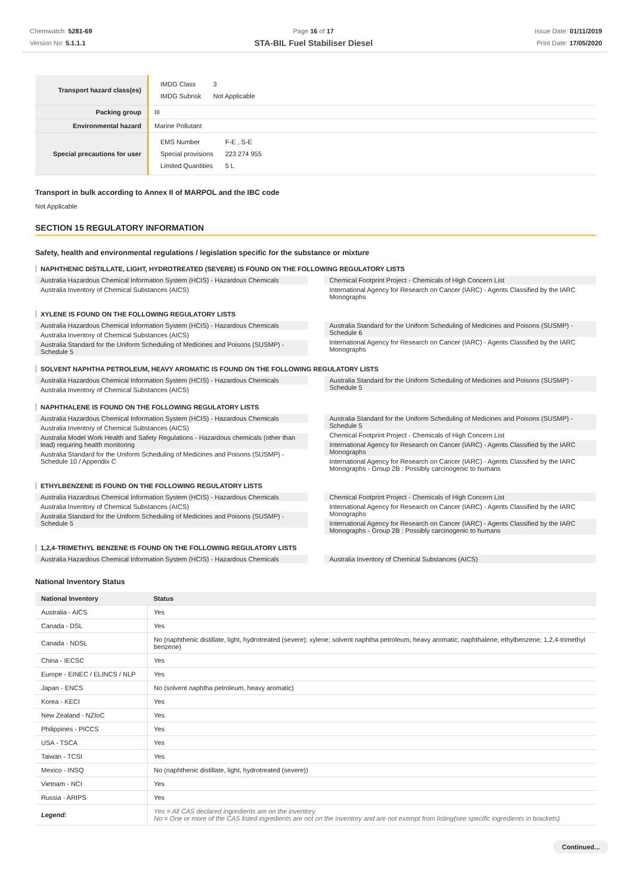Chemwatch: 5281-69
Version No: 5.1.1.1
Page 16 of 17
STA-BIL Fuel Stabiliser Diesel
Issue Date: 01/11/2019
Print Date: 17/05/2020
| Transport hazard class(es) | / IMDG Class / 3 / / IMDG Subrisk / Not Applicable / |
| Packing group | III |
| Environmental hazard | Marine Pollutant |
| Special precautions for user | / EMS Number / F-E , S-E / / Special provisions / 223 274 955 / / Limited Quantities / 5 L / |
Transport in bulk according to Annex II of MARPOL and the IBC code
Not Applicable
SECTION 15 REGULATORY INFORMATION
Safety, health and environmental regulations / legislation specific for the substance or mixture
NAPHTHENIC DISTILLATE, LIGHT, HYDROTREATED (SEVERE) IS FOUND ON THE FOLLOWING REGULATORY LISTS
Australia Hazardous Chemical Information System (HCIS) - Hazardous Chemicals
Australia Inventory of Chemical Substances (AICS)
Chemical Footprint Project - Chemicals of High Concern List
International Agency for Research on Cancer (IARC) - Agents Classified by the IARC Monographs
XYLENE IS FOUND ON THE FOLLOWING REGULATORY LISTS
Australia Hazardous Chemical Information System (HCIS) - Hazardous Chemicals
Australia Inventory of Chemical Substances (AICS)
Australia Standard for the Uniform Scheduling of Medicines and Poisons (SUSMP) - Schedule 5
Australia Standard for the Uniform Scheduling of Medicines and Poisons (SUSMP) - Schedule 6
International Agency for Research on Cancer (IARC) - Agents Classified by the IARC Monographs
SOLVENT NAPHTHA PETROLEUM, HEAVY AROMATIC IS FOUND ON THE FOLLOWING REGULATORY LISTS
Australia Hazardous Chemical Information System (HCIS) - Hazardous Chemicals
Australia Inventory of Chemical Substances (AICS)
Australia Standard for the Uniform Scheduling of Medicines and Poisons (SUSMP) - Schedule 5
NAPHTHALENE IS FOUND ON THE FOLLOWING REGULATORY LISTS
Australia Hazardous Chemical Information System (HCIS) - Hazardous Chemicals
Australia Inventory of Chemical Substances (AICS)
Australia Model Work Health and Safety Regulations - Hazardous chemicals (other than lead) requiring health monitoring
Australia Standard for the Uniform Scheduling of Medicines and Poisons (SUSMP) - Schedule 10 / Appendix C
Australia Standard for the Uniform Scheduling of Medicines and Poisons (SUSMP) - Schedule 5
Chemical Footprint Project - Chemicals of High Concern List
International Agency for Research on Cancer (IARC) - Agents Classified by the IARC Monographs
International Agency for Research on Cancer (IARC) - Agents Classified by the IARC Monographs - Group 2B : Possibly carcinogenic to humans
ETHYLBENZENE IS FOUND ON THE FOLLOWING REGULATORY LISTS
Australia Hazardous Chemical Information System (HCIS) - Hazardous Chemicals
Australia Inventory of Chemical Substances (AICS)
Australia Standard for the Uniform Scheduling of Medicines and Poisons (SUSMP) - Schedule 5
Chemical Footprint Project - Chemicals of High Concern List
International Agency for Research on Cancer (IARC) - Agents Classified by the IARC Monographs
International Agency for Research on Cancer (IARC) - Agents Classified by the IARC Monographs - Group 2B : Possibly carcinogenic to humans
1,2,4-TRIMETHYL BENZENE IS FOUND ON THE FOLLOWING REGULATORY LISTS
Australia Hazardous Chemical Information System (HCIS) - Hazardous Chemicals
Australia Inventory of Chemical Substances (AICS)
National Inventory Status
| National Inventory | Status |
| --- | --- |
| Australia - AICS | Yes |
| Canada - DSL | Yes |
| Canada - NDSL | No (naphthenic distillate, light, hydrotreated (severe); xylene; solvent naphtha petroleum, heavy aromatic; naphthalene; ethylbenzene; 1,2,4-trimethyl benzene) |
| China - IECSC | Yes |
| Europe - EINEC / ELINCS / NLP | Yes |
| Japan - ENCS | No (solvent naphtha petroleum, heavy aromatic) |
| Korea - KECI | Yes |
| New Zealand - NZIoC | Yes |
| Philippines - PICCS | Yes |
| USA - TSCA | Yes |
| Taiwan - TCSI | Yes |
| Mexico - INSQ | No (naphthenic distillate, light, hydrotreated (severe)) |
| Vietnam - NCI | Yes |
| Russia - ARIPS | Yes |
| Legend: | Yes = All CAS declared ingredients are on the inventory No = One or more of the CAS listed ingredients are not on the inventory and are not exempt from listing(see specific ingredients in brackets) |
Continued...